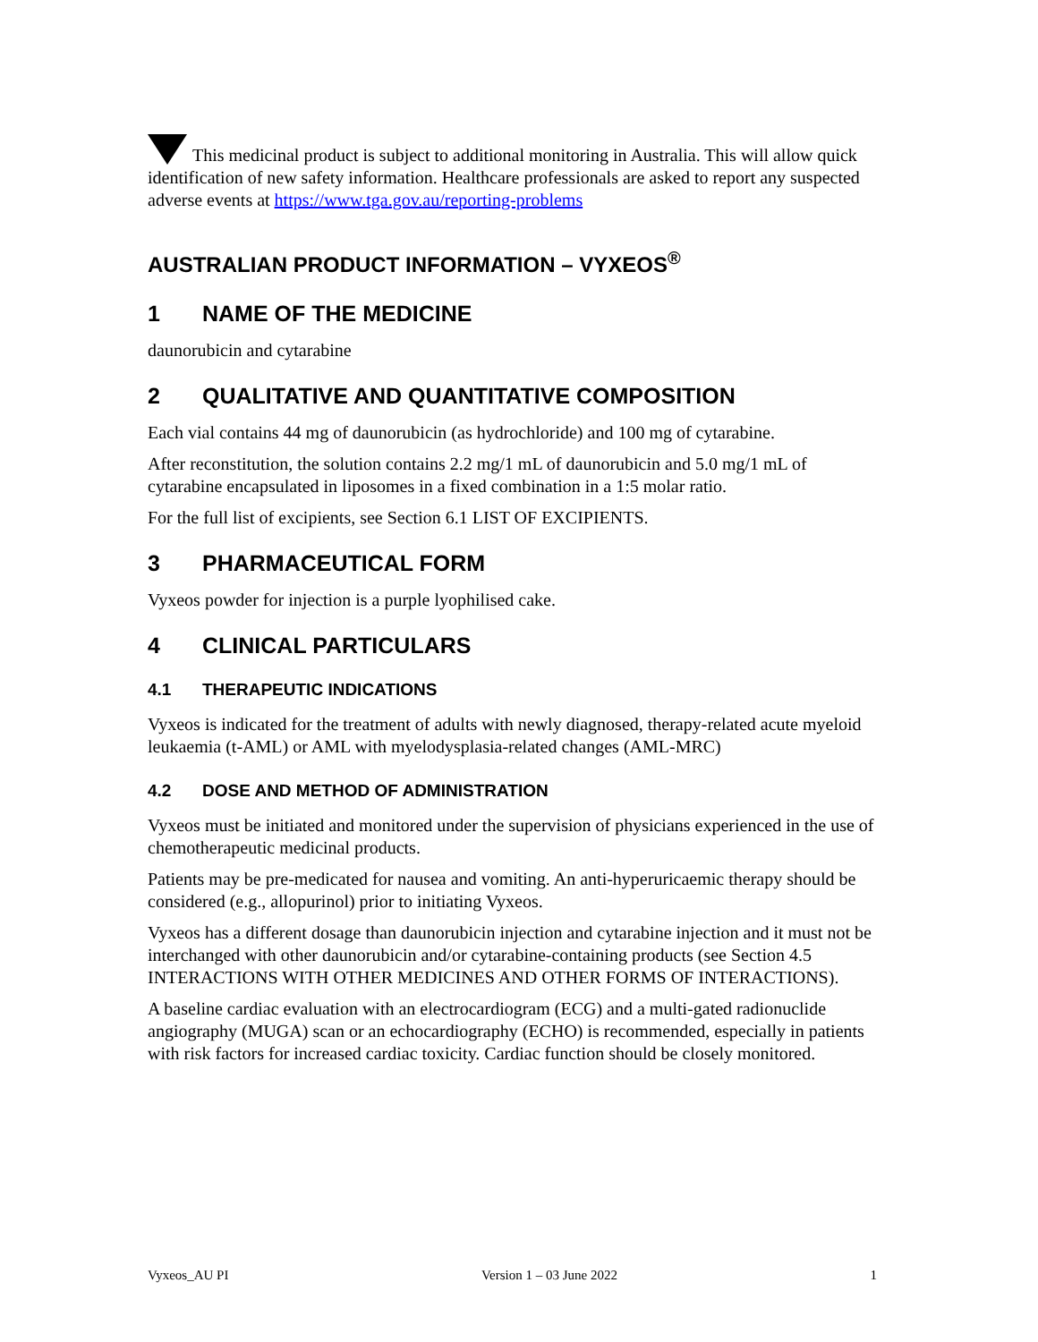This medicinal product is subject to additional monitoring in Australia. This will allow quick identification of new safety information. Healthcare professionals are asked to report any suspected adverse events at https://www.tga.gov.au/reporting-problems
AUSTRALIAN PRODUCT INFORMATION – VYXEOS<sup>®</sup>
1 NAME OF THE MEDICINE
daunorubicin and cytarabine
2 QUALITATIVE AND QUANTITATIVE COMPOSITION
Each vial contains 44 mg of daunorubicin (as hydrochloride) and 100 mg of cytarabine.
After reconstitution, the solution contains 2.2 mg/1 mL of daunorubicin and 5.0 mg/1 mL of cytarabine encapsulated in liposomes in a fixed combination in a 1:5 molar ratio.
For the full list of excipients, see Section 6.1 LIST OF EXCIPIENTS.
3 PHARMACEUTICAL FORM
Vyxeos powder for injection is a purple lyophilised cake.
4 CLINICAL PARTICULARS
4.1 THERAPEUTIC INDICATIONS
Vyxeos is indicated for the treatment of adults with newly diagnosed, therapy-related acute myeloid leukaemia (t-AML) or AML with myelodysplasia-related changes (AML-MRC)
4.2 DOSE AND METHOD OF ADMINISTRATION
Vyxeos must be initiated and monitored under the supervision of physicians experienced in the use of chemotherapeutic medicinal products.
Patients may be pre-medicated for nausea and vomiting. An anti-hyperuricaemic therapy should be considered (e.g., allopurinol) prior to initiating Vyxeos.
Vyxeos has a different dosage than daunorubicin injection and cytarabine injection and it must not be interchanged with other daunorubicin and/or cytarabine-containing products (see Section 4.5 INTERACTIONS WITH OTHER MEDICINES AND OTHER FORMS OF INTERACTIONS).
A baseline cardiac evaluation with an electrocardiogram (ECG) and a multi-gated radionuclide angiography (MUGA) scan or an echocardiography (ECHO) is recommended, especially in patients with risk factors for increased cardiac toxicity. Cardiac function should be closely monitored.
Vyxeos_AU PI Version 1 – 03 June 2022 1